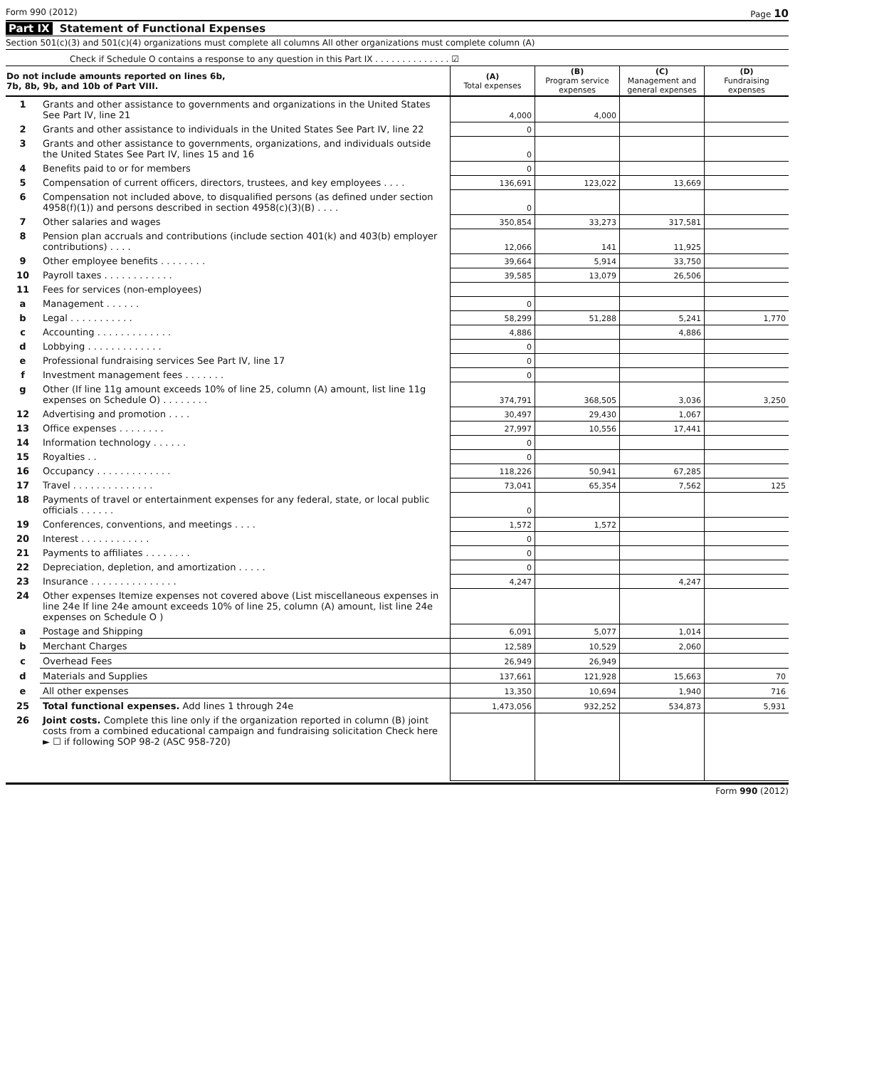Form 990 (2012) Page 10
Part IX Statement of Functional Expenses
Section 501(c)(3) and 501(c)(4) organizations must complete all columns All other organizations must complete column (A)
Check if Schedule O contains a response to any question in this Part IX . . . . . . . . . . . . . . ☑
| Do not include amounts reported on lines 6b, 7b, 8b, 9b, and 10b of Part VIII. | | (A) Total expenses | (B) Program service expenses | (C) Management and general expenses | (D) Fundraising expenses |
| --- | --- | --- | --- | --- | --- |
| 1 | Grants and other assistance to governments and organizations in the United States See Part IV, line 21 | 4,000 | 4,000 | | |
| 2 | Grants and other assistance to individuals in the United States See Part IV, line 22 | 0 | | | |
| 3 | Grants and other assistance to governments, organizations, and individuals outside the United States See Part IV, lines 15 and 16 | 0 | | | |
| 4 | Benefits paid to or for members | 0 | | | |
| 5 | Compensation of current officers, directors, trustees, and key employees . . . . | 136,691 | 123,022 | 13,669 | |
| 6 | Compensation not included above, to disqualified persons (as defined under section 4958(f)(1)) and persons described in section 4958(c)(3)(B) . . . . | 0 | | | |
| 7 | Other salaries and wages | 350,854 | 33,273 | 317,581 | |
| 8 | Pension plan accruals and contributions (include section 401(k) and 403(b) employer contributions) . . . . | 12,066 | 141 | 11,925 | |
| 9 | Other employee benefits . . . . . . . . | 39,664 | 5,914 | 33,750 | |
| 10 | Payroll taxes . . . . . . . . . . . . | 39,585 | 13,079 | 26,506 | |
| 11 | Fees for services (non-employees) | | | | |
| a | Management . . . . . . | 0 | | | |
| b | Legal . . . . . . . . . . . | 58,299 | 51,288 | 5,241 | 1,770 |
| c | Accounting . . . . . . . . . . . . . | 4,886 | | 4,886 | |
| d | Lobbying . . . . . . . . . . . . . | 0 | | | |
| e | Professional fundraising services See Part IV, line 17 | 0 | | | |
| f | Investment management fees . . . . . . . | 0 | | | |
| g | Other (If line 11g amount exceeds 10% of line 25, column (A) amount, list line 11g expenses on Schedule O) . . . . . . . . | 374,791 | 368,505 | 3,036 | 3,250 |
| 12 | Advertising and promotion . . . . | 30,497 | 29,430 | 1,067 | |
| 13 | Office expenses . . . . . . . . | 27,997 | 10,556 | 17,441 | |
| 14 | Information technology . . . . . . | 0 | | | |
| 15 | Royalties . . | 0 | | | |
| 16 | Occupancy . . . . . . . . . . . . . | 118,226 | 50,941 | 67,285 | |
| 17 | Travel . . . . . . . . . . . . . . | 73,041 | 65,354 | 7,562 | 125 |
| 18 | Payments of travel or entertainment expenses for any federal, state, or local public officials . . . . . . | 0 | | | |
| 19 | Conferences, conventions, and meetings . . . . | 1,572 | 1,572 | | |
| 20 | Interest . . . . . . . . . . . . | 0 | | | |
| 21 | Payments to affiliates . . . . . . . . | 0 | | | |
| 22 | Depreciation, depletion, and amortization . . . . . | 0 | | | |
| 23 | Insurance . . . . . . . . . . . . . . . | 4,247 | | 4,247 | |
| 24 | Other expenses Itemize expenses not covered above (List miscellaneous expenses in line 24e If line 24e amount exceeds 10% of line 25, column (A) amount, list line 24e expenses on Schedule O ) | | | | |
| a | Postage and Shipping | 6,091 | 5,077 | 1,014 | |
| b | Merchant Charges | 12,589 | 10,529 | 2,060 | |
| c | Overhead Fees | 26,949 | 26,949 | | |
| d | Materials and Supplies | 137,661 | 121,928 | 15,663 | 70 |
| e | All other expenses | 13,350 | 10,694 | 1,940 | 716 |
| 25 | Total functional expenses. Add lines 1 through 24e | 1,473,056 | 932,252 | 534,873 | 5,931 |
| 26 | Joint costs. Complete this line only if the organization reported in column (B) joint costs from a combined educational campaign and fundraising solicitation Check here ► ☐ if following SOP 98-2 (ASC 958-720) | | | | |
Form 990 (2012)